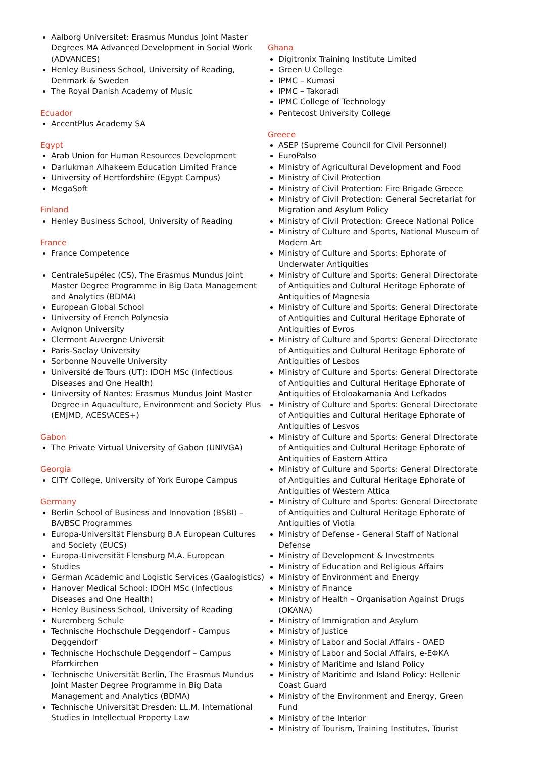Aalborg Universitet: Erasmus Mundus Joint Master Degrees MA Advanced Development in Social Work (ADVANCES)
Henley Business School, University of Reading, Denmark & Sweden
The Royal Danish Academy of Music
Ecuador
AccentPlus Academy SA
Egypt
Arab Union for Human Resources Development
Darlukman Alhakeem Education Limited France
University of Hertfordshire (Egypt Campus)
MegaSoft
Finland
Henley Business School, University of Reading
France
France Competence
CentraleSupélec (CS), The Erasmus Mundus Joint Master Degree Programme in Big Data Management and Analytics (BDMA)
European Global School
University of French Polynesia
Avignon University
Clermont Auvergne Universit
Paris-Saclay University
Sorbonne Nouvelle University
Université de Tours (UT): IDOH MSc (Infectious Diseases and One Health)
University of Nantes: Erasmus Mundus Joint Master Degree in Aquaculture, Environment and Society Plus (EMJMD, ACES\ACES+)
Gabon
The Private Virtual University of Gabon (UNIVGA)
Georgia
CITY College, University of York Europe Campus
Germany
Berlin School of Business and Innovation (BSBI) – BA/BSC Programmes
Europa-Universität Flensburg B.A European Cultures and Society (EUCS)
Europa-Universität Flensburg M.A. European
Studies
German Academic and Logistic Services (Gaalogistics)
Hanover Medical School: IDOH MSc (Infectious Diseases and One Health)
Henley Business School, University of Reading
Nuremberg Schule
Technische Hochschule Deggendorf - Campus Deggendorf
Technische Hochschule Deggendorf – Campus Pfarrkirchen
Technische Universität Berlin, The Erasmus Mundus Joint Master Degree Programme in Big Data Management and Analytics (BDMA)
Technische Universität Dresden: LL.M. International Studies in Intellectual Property Law
Ghana
Digitronix Training Institute Limited
Green U College
IPMC – Kumasi
IPMC – Takoradi
IPMC College of Technology
Pentecost University College
Greece
ASEP (Supreme Council for Civil Personnel)
EuroPalso
Ministry of Agricultural Development and Food
Ministry of Civil Protection
Ministry of Civil Protection: Fire Brigade Greece
Ministry of Civil Protection: General Secretariat for Migration and Asylum Policy
Ministry of Civil Protection: Greece National Police
Ministry of Culture and Sports, National Museum of Modern Art
Ministry of Culture and Sports: Ephorate of Underwater Antiquities
Ministry of Culture and Sports: General Directorate of Antiquities and Cultural Heritage Ephorate of Antiquities of Magnesia
Ministry of Culture and Sports: General Directorate of Antiquities and Cultural Heritage Ephorate of Antiquities of Evros
Ministry of Culture and Sports: General Directorate of Antiquities and Cultural Heritage Ephorate of Antiquities of Lesbos
Ministry of Culture and Sports: General Directorate of Antiquities and Cultural Heritage Ephorate of Antiquities of Etoloakarnania And Lefkados
Ministry of Culture and Sports: General Directorate of Antiquities and Cultural Heritage Ephorate of Antiquities of Lesvos
Ministry of Culture and Sports: General Directorate of Antiquities and Cultural Heritage Ephorate of Antiquities of Eastern Attica
Ministry of Culture and Sports: General Directorate of Antiquities and Cultural Heritage Ephorate of Antiquities of Western Attica
Ministry of Culture and Sports: General Directorate of Antiquities and Cultural Heritage Ephorate of Antiquities of Viotia
Ministry of Defense - General Staff of National Defense
Ministry of Development & Investments
Ministry of Education and Religious Affairs
Ministry of Environment and Energy
Ministry of Finance
Ministry of Health – Organisation Against Drugs (OKANA)
Ministry of Immigration and Asylum
Ministry of Justice
Ministry of Labor and Social Affairs - OAED
Ministry of Labor and Social Affairs, e-ΕΦΚΑ
Ministry of Maritime and Island Policy
Ministry of Maritime and Island Policy: Hellenic Coast Guard
Ministry of the Environment and Energy, Green Fund
Ministry of the Interior
Ministry of Tourism, Training Institutes, Tourist